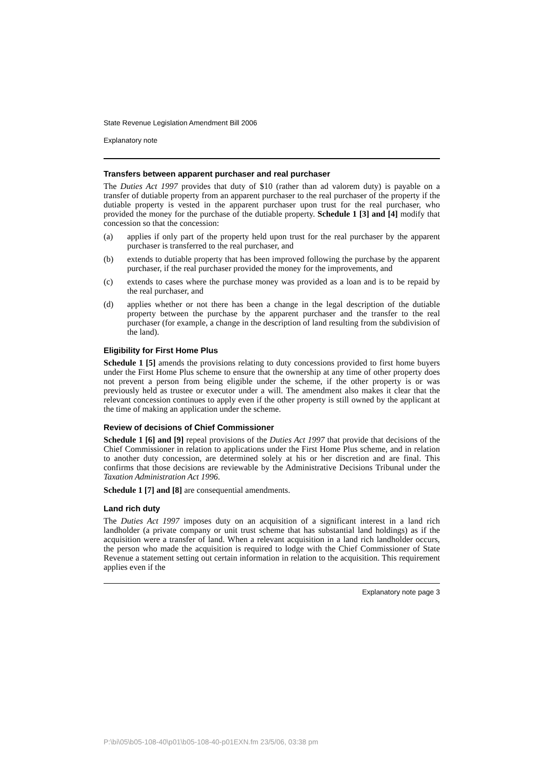State Revenue Legislation Amendment Bill 2006
Explanatory note
Transfers between apparent purchaser and real purchaser
The Duties Act 1997 provides that duty of $10 (rather than ad valorem duty) is payable on a transfer of dutiable property from an apparent purchaser to the real purchaser of the property if the dutiable property is vested in the apparent purchaser upon trust for the real purchaser, who provided the money for the purchase of the dutiable property. Schedule 1 [3] and [4] modify that concession so that the concession:
(a) applies if only part of the property held upon trust for the real purchaser by the apparent purchaser is transferred to the real purchaser, and
(b) extends to dutiable property that has been improved following the purchase by the apparent purchaser, if the real purchaser provided the money for the improvements, and
(c) extends to cases where the purchase money was provided as a loan and is to be repaid by the real purchaser, and
(d) applies whether or not there has been a change in the legal description of the dutiable property between the purchase by the apparent purchaser and the transfer to the real purchaser (for example, a change in the description of land resulting from the subdivision of the land).
Eligibility for First Home Plus
Schedule 1 [5] amends the provisions relating to duty concessions provided to first home buyers under the First Home Plus scheme to ensure that the ownership at any time of other property does not prevent a person from being eligible under the scheme, if the other property is or was previously held as trustee or executor under a will. The amendment also makes it clear that the relevant concession continues to apply even if the other property is still owned by the applicant at the time of making an application under the scheme.
Review of decisions of Chief Commissioner
Schedule 1 [6] and [9] repeal provisions of the Duties Act 1997 that provide that decisions of the Chief Commissioner in relation to applications under the First Home Plus scheme, and in relation to another duty concession, are determined solely at his or her discretion and are final. This confirms that those decisions are reviewable by the Administrative Decisions Tribunal under the Taxation Administration Act 1996.
Schedule 1 [7] and [8] are consequential amendments.
Land rich duty
The Duties Act 1997 imposes duty on an acquisition of a significant interest in a land rich landholder (a private company or unit trust scheme that has substantial land holdings) as if the acquisition were a transfer of land. When a relevant acquisition in a land rich landholder occurs, the person who made the acquisition is required to lodge with the Chief Commissioner of State Revenue a statement setting out certain information in relation to the acquisition. This requirement applies even if the
Explanatory note page 3
P:\bi\05\b05-108-40\p01\b05-108-40-p01EXN.fm 23/5/06, 03:38 pm